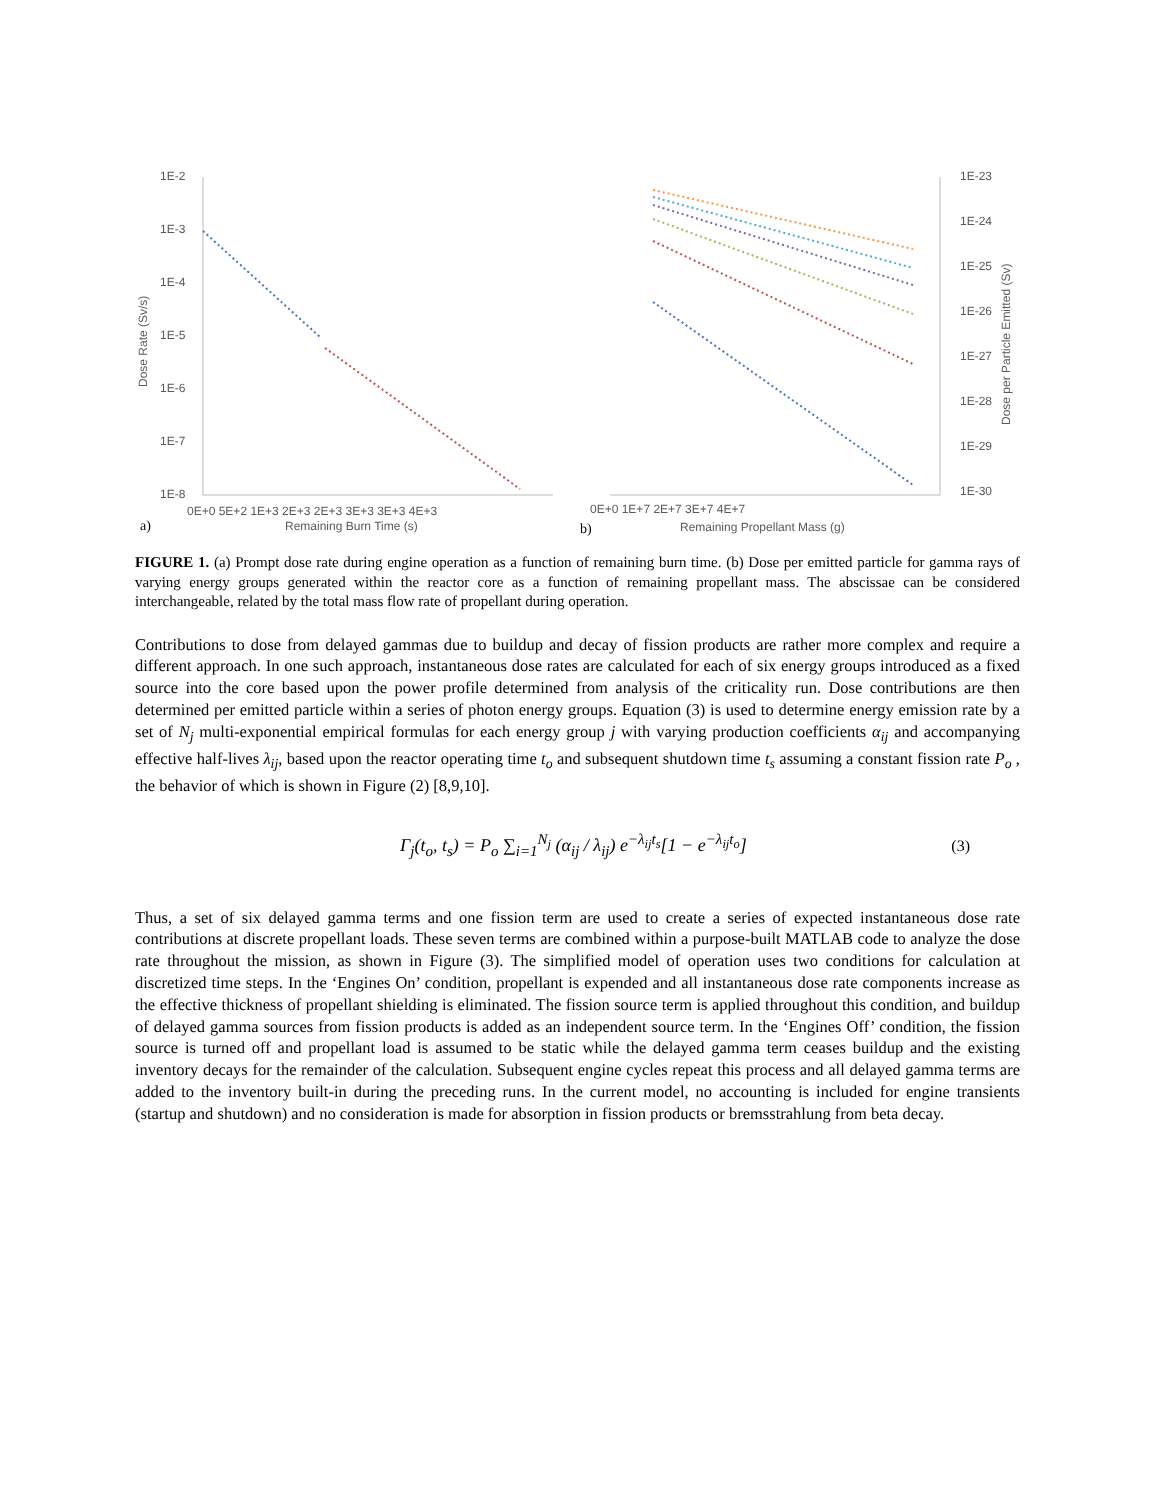1E-2
1E-3
1E-4
1E-5
1E-6
1E-7
1E-8
Dose Rate (Sv/s)
0E+0 5E+2 1E+3 2E+3 2E+3 3E+3 3E+3 4E+3
Remaining Burn Time (s)
a)
1E-23
1E-24
1E-25
1E-26
1E-27
1E-28
1E-29
1E-30
0E+0 1E+7 2E+7 3E+7 4E+7
Remaining Propellant Mass (g)
b)
Dose per Particle Emitted (Sv)
FIGURE 1. (a) Prompt dose rate during engine operation as a function of remaining burn time. (b) Dose per emitted particle for gamma rays of varying energy groups generated within the reactor core as a function of remaining propellant mass. The abscissae can be considered interchangeable, related by the total mass flow rate of propellant during operation.
Contributions to dose from delayed gammas due to buildup and decay of fission products are rather more complex and require a different approach. In one such approach, instantaneous dose rates are calculated for each of six energy groups introduced as a fixed source into the core based upon the power profile determined from analysis of the criticality run. Dose contributions are then determined per emitted particle within a series of photon energy groups. Equation (3) is used to determine energy emission rate by a set of N<sub>j</sub> multi-exponential empirical formulas for each energy group j with varying production coefficients α<sub>ij</sub> and accompanying effective half-lives λ<sub>ij</sub>, based upon the reactor operating time t<sub>o</sub> and subsequent shutdown time t<sub>s</sub> assuming a constant fission rate P<sub>o</sub> , the behavior of which is shown in Figure (2) [8,9,10].
Γ<sub>j</sub>(t<sub>o</sub>, t<sub>s</sub>) = P<sub>o</sub> ∑<sub>i=1</sub><sup>N<sub>j</sub></sup> (α<sub>ij</sub> / λ<sub>ij</sub>) e<sup>−λ<sub>ij</sub>t<sub>s</sub></sup>[1 − e<sup>−λ<sub>ij</sub>t<sub>o</sub></sup>] (3)
Thus, a set of six delayed gamma terms and one fission term are used to create a series of expected instantaneous dose rate contributions at discrete propellant loads. These seven terms are combined within a purpose-built MATLAB code to analyze the dose rate throughout the mission, as shown in Figure (3). The simplified model of operation uses two conditions for calculation at discretized time steps. In the ‘Engines On’ condition, propellant is expended and all instantaneous dose rate components increase as the effective thickness of propellant shielding is eliminated. The fission source term is applied throughout this condition, and buildup of delayed gamma sources from fission products is added as an independent source term. In the ‘Engines Off’ condition, the fission source is turned off and propellant load is assumed to be static while the delayed gamma term ceases buildup and the existing inventory decays for the remainder of the calculation. Subsequent engine cycles repeat this process and all delayed gamma terms are added to the inventory built-in during the preceding runs. In the current model, no accounting is included for engine transients (startup and shutdown) and no consideration is made for absorption in fission products or bremsstrahlung from beta decay.